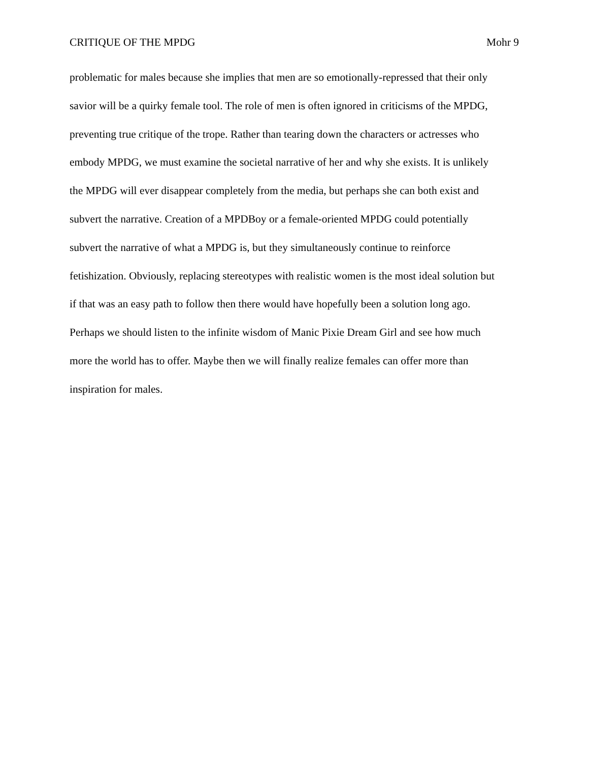CRITIQUE OF THE MPDG Mohr 9
problematic for males because she implies that men are so emotionally-repressed that their only
savior will be a quirky female tool. The role of men is often ignored in criticisms of the MPDG,
preventing true critique of the trope. Rather than tearing down the characters or actresses who
embody MPDG, we must examine the societal narrative of her and why she exists. It is unlikely
the MPDG will ever disappear completely from the media, but perhaps she can both exist and
subvert the narrative. Creation of a MPDBoy or a female-oriented MPDG could potentially
subvert the narrative of what a MPDG is, but they simultaneously continue to reinforce
fetishization. Obviously, replacing stereotypes with realistic women is the most ideal solution but
if that was an easy path to follow then there would have hopefully been a solution long ago.
Perhaps we should listen to the infinite wisdom of Manic Pixie Dream Girl and see how much
more the world has to offer. Maybe then we will finally realize females can offer more than
inspiration for males.